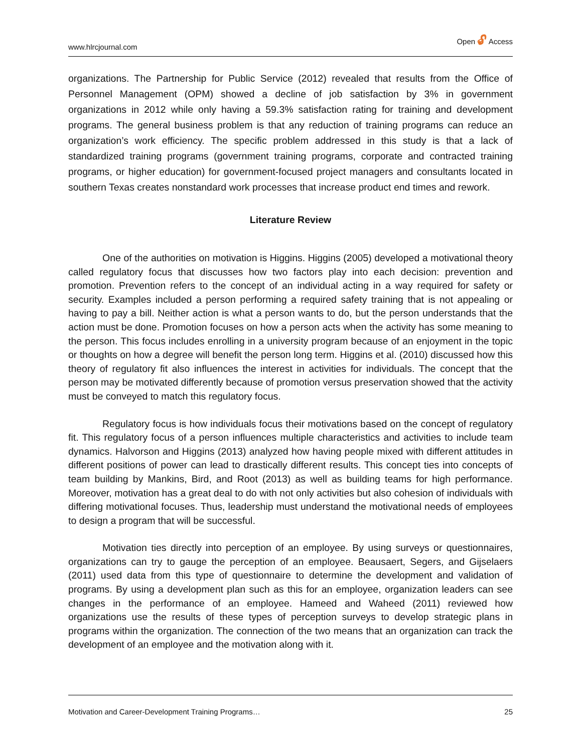www.hlrcjournal.com Open 🔓︎ Access
organizations. The Partnership for Public Service (2012) revealed that results from the Office of Personnel Management (OPM) showed a decline of job satisfaction by 3% in government organizations in 2012 while only having a 59.3% satisfaction rating for training and development programs. The general business problem is that any reduction of training programs can reduce an organization’s work efficiency. The specific problem addressed in this study is that a lack of standardized training programs (government training programs, corporate and contracted training programs, or higher education) for government-focused project managers and consultants located in southern Texas creates nonstandard work processes that increase product end times and rework.
Literature Review
One of the authorities on motivation is Higgins. Higgins (2005) developed a motivational theory called regulatory focus that discusses how two factors play into each decision: prevention and promotion. Prevention refers to the concept of an individual acting in a way required for safety or security. Examples included a person performing a required safety training that is not appealing or having to pay a bill. Neither action is what a person wants to do, but the person understands that the action must be done. Promotion focuses on how a person acts when the activity has some meaning to the person. This focus includes enrolling in a university program because of an enjoyment in the topic or thoughts on how a degree will benefit the person long term. Higgins et al. (2010) discussed how this theory of regulatory fit also influences the interest in activities for individuals. The concept that the person may be motivated differently because of promotion versus preservation showed that the activity must be conveyed to match this regulatory focus.
Regulatory focus is how individuals focus their motivations based on the concept of regulatory fit. This regulatory focus of a person influences multiple characteristics and activities to include team dynamics. Halvorson and Higgins (2013) analyzed how having people mixed with different attitudes in different positions of power can lead to drastically different results. This concept ties into concepts of team building by Mankins, Bird, and Root (2013) as well as building teams for high performance. Moreover, motivation has a great deal to do with not only activities but also cohesion of individuals with differing motivational focuses. Thus, leadership must understand the motivational needs of employees to design a program that will be successful.
Motivation ties directly into perception of an employee. By using surveys or questionnaires, organizations can try to gauge the perception of an employee. Beausaert, Segers, and Gijselaers (2011) used data from this type of questionnaire to determine the development and validation of programs. By using a development plan such as this for an employee, organization leaders can see changes in the performance of an employee. Hameed and Waheed (2011) reviewed how organizations use the results of these types of perception surveys to develop strategic plans in programs within the organization. The connection of the two means that an organization can track the development of an employee and the motivation along with it.
Motivation and Career-Development Training Programs… 25